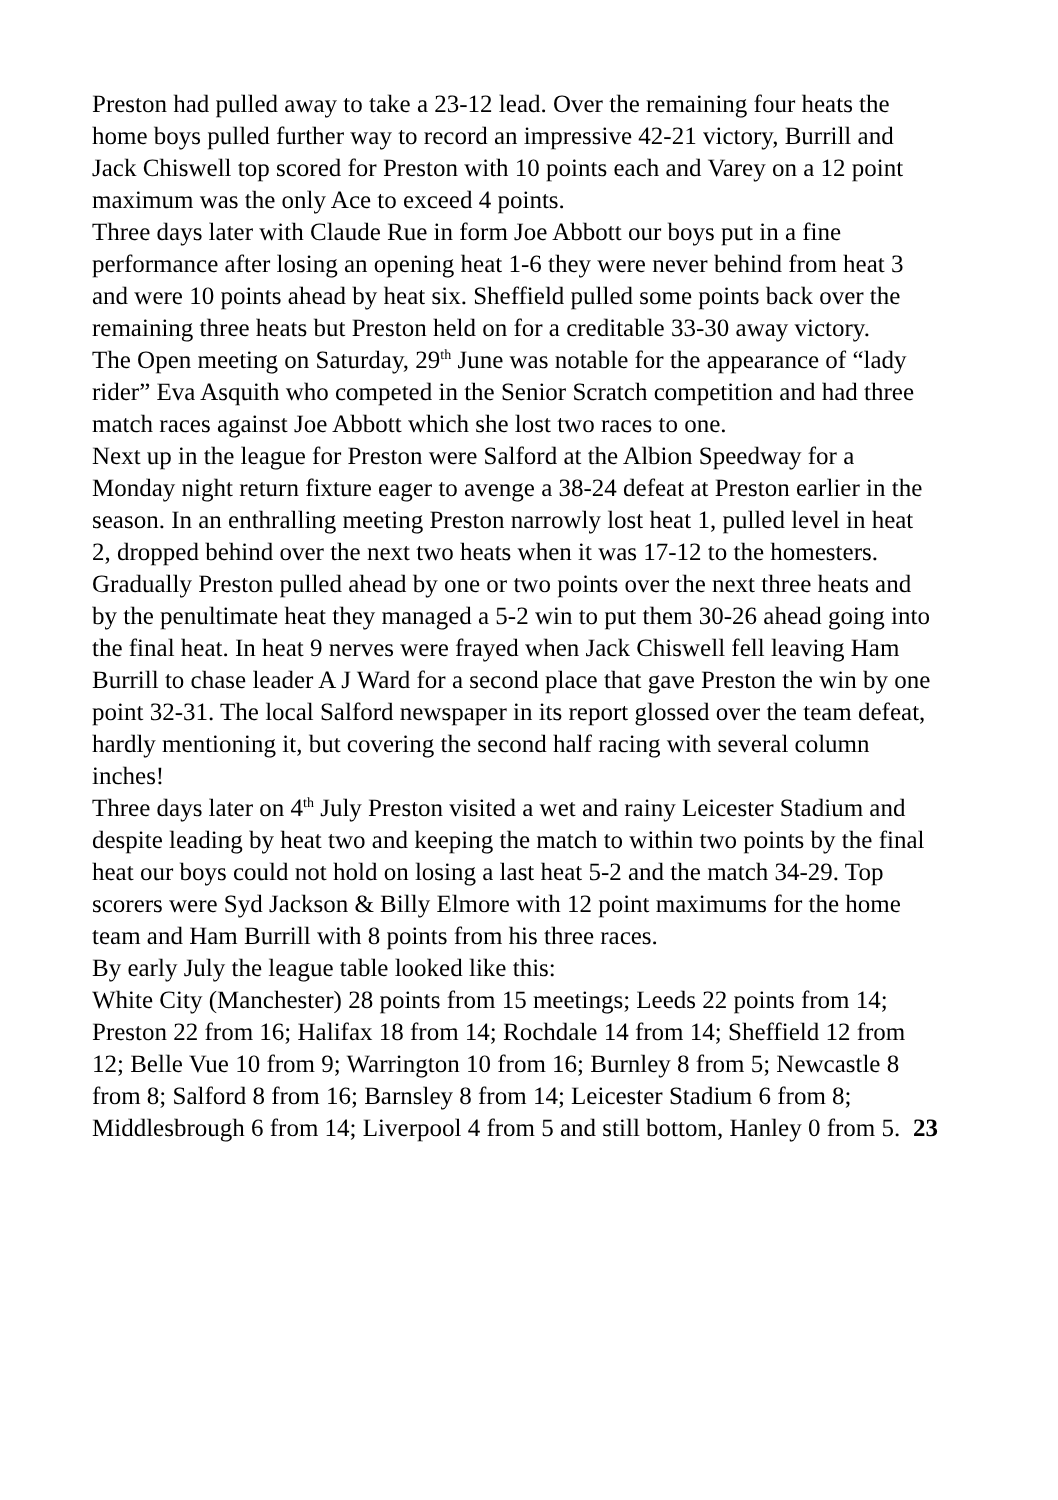Preston had pulled away to take a 23-12 lead. Over the remaining four heats the home boys pulled further way to record an impressive 42-21 victory, Burrill and Jack Chiswell top scored for Preston with 10 points each and Varey on a 12 point maximum was the only Ace to exceed 4 points.
Three days later with Claude Rue in form Joe Abbott our boys put in a fine performance after losing an opening heat 1-6 they were never behind from heat 3 and were 10 points ahead by heat six. Sheffield pulled some points back over the remaining three heats but Preston held on for a creditable 33-30 away victory.
The Open meeting on Saturday, 29<sup>th</sup> June was notable for the appearance of “lady rider” Eva Asquith who competed in the Senior Scratch competition and had three match races against Joe Abbott which she lost two races to one.
Next up in the league for Preston were Salford at the Albion Speedway for a Monday night return fixture eager to avenge a 38-24 defeat at Preston earlier in the season. In an enthralling meeting Preston narrowly lost heat 1, pulled level in heat 2, dropped behind over the next two heats when it was 17-12 to the homesters. Gradually Preston pulled ahead by one or two points over the next three heats and by the penultimate heat they managed a 5-2 win to put them 30-26 ahead going into the final heat. In heat 9 nerves were frayed when Jack Chiswell fell leaving Ham Burrill to chase leader A J Ward for a second place that gave Preston the win by one point 32-31. The local Salford newspaper in its report glossed over the team defeat, hardly mentioning it, but covering the second half racing with several column inches!
Three days later on 4<sup>th</sup> July Preston visited a wet and rainy Leicester Stadium and despite leading by heat two and keeping the match to within two points by the final heat our boys could not hold on losing a last heat 5-2 and the match 34-29. Top scorers were Syd Jackson & Billy Elmore with 12 point maximums for the home team and Ham Burrill with 8 points from his three races.
By early July the league table looked like this:
White City (Manchester) 28 points from 15 meetings; Leeds 22 points from 14; Preston 22 from 16; Halifax 18 from 14; Rochdale 14 from 14; Sheffield 12 from 12; Belle Vue 10 from 9; Warrington 10 from 16; Burnley 8 from 5; Newcastle 8 from 8; Salford 8 from 16; Barnsley 8 from 14; Leicester Stadium 6 from 8; Middlesbrough 6 from 14; Liverpool 4 from 5 and still bottom, Hanley 0 from 5. 23